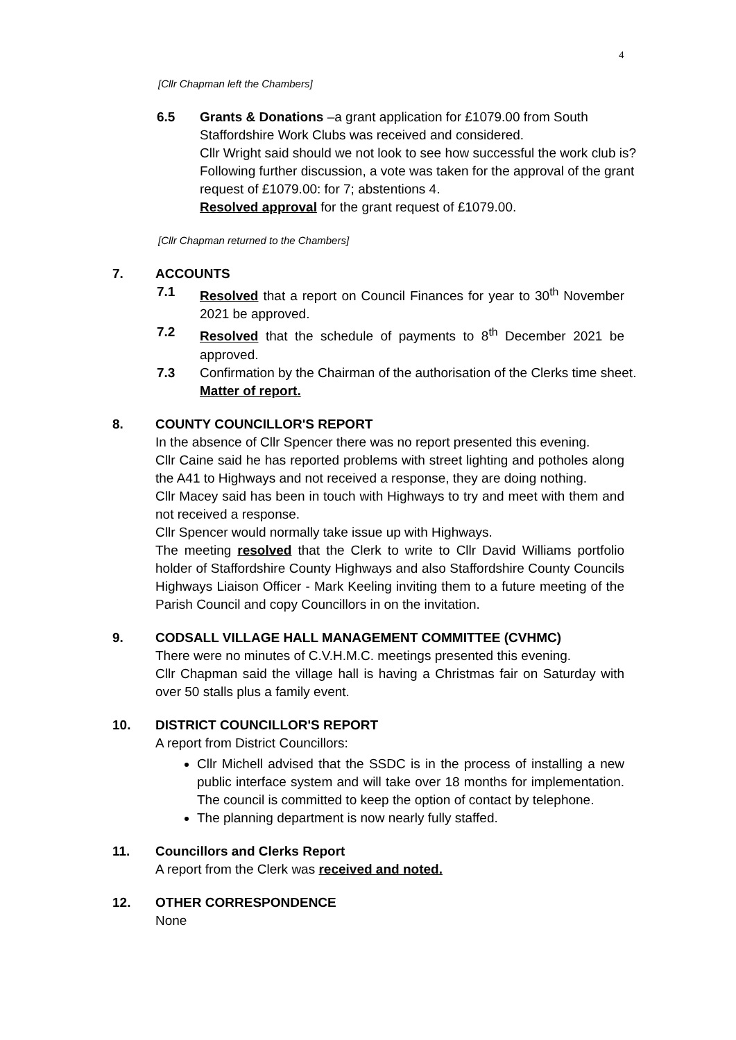4
[Cllr Chapman left the Chambers]
6.5 Grants & Donations –a grant application for £1079.00 from South Staffordshire Work Clubs was received and considered.
Cllr Wright said should we not look to see how successful the work club is?
Following further discussion, a vote was taken for the approval of the grant request of £1079.00: for 7; abstentions 4.
Resolved approval for the grant request of £1079.00.
[Cllr Chapman returned to the Chambers]
7. ACCOUNTS
7.1 Resolved that a report on Council Finances for year to 30<sup>th</sup> November 2021 be approved.
7.2 Resolved that the schedule of payments to 8<sup>th</sup> December 2021 be approved.
7.3 Confirmation by the Chairman of the authorisation of the Clerks time sheet.
Matter of report.
8. COUNTY COUNCILLOR'S REPORT
In the absence of Cllr Spencer there was no report presented this evening.
Cllr Caine said he has reported problems with street lighting and potholes along the A41 to Highways and not received a response, they are doing nothing.
Cllr Macey said has been in touch with Highways to try and meet with them and not received a response.
Cllr Spencer would normally take issue up with Highways.
The meeting resolved that the Clerk to write to Cllr David Williams portfolio holder of Staffordshire County Highways and also Staffordshire County Councils Highways Liaison Officer - Mark Keeling inviting them to a future meeting of the Parish Council and copy Councillors in on the invitation.
9. CODSALL VILLAGE HALL MANAGEMENT COMMITTEE (CVHMC)
There were no minutes of C.V.H.M.C. meetings presented this evening.
Cllr Chapman said the village hall is having a Christmas fair on Saturday with over 50 stalls plus a family event.
10. DISTRICT COUNCILLOR'S REPORT
A report from District Councillors:
Cllr Michell advised that the SSDC is in the process of installing a new public interface system and will take over 18 months for implementation. The council is committed to keep the option of contact by telephone.
The planning department is now nearly fully staffed.
11. Councillors and Clerks Report
A report from the Clerk was received and noted.
12. OTHER CORRESPONDENCE
None